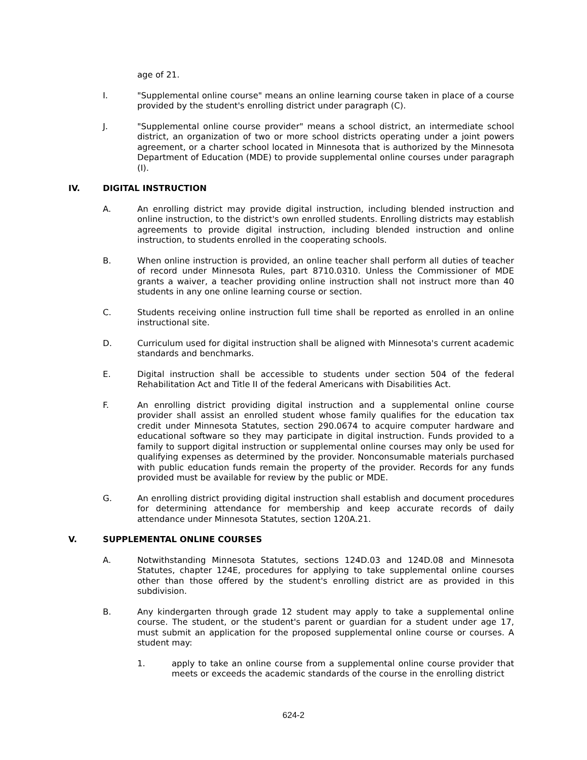age of 21.
I. "Supplemental online course" means an online learning course taken in place of a course provided by the student's enrolling district under paragraph (C).
J. "Supplemental online course provider" means a school district, an intermediate school district, an organization of two or more school districts operating under a joint powers agreement, or a charter school located in Minnesota that is authorized by the Minnesota Department of Education (MDE) to provide supplemental online courses under paragraph (I).
IV. DIGITAL INSTRUCTION
A. An enrolling district may provide digital instruction, including blended instruction and online instruction, to the district's own enrolled students. Enrolling districts may establish agreements to provide digital instruction, including blended instruction and online instruction, to students enrolled in the cooperating schools.
B. When online instruction is provided, an online teacher shall perform all duties of teacher of record under Minnesota Rules, part 8710.0310. Unless the Commissioner of MDE grants a waiver, a teacher providing online instruction shall not instruct more than 40 students in any one online learning course or section.
C. Students receiving online instruction full time shall be reported as enrolled in an online instructional site.
D. Curriculum used for digital instruction shall be aligned with Minnesota's current academic standards and benchmarks.
E. Digital instruction shall be accessible to students under section 504 of the federal Rehabilitation Act and Title II of the federal Americans with Disabilities Act.
F. An enrolling district providing digital instruction and a supplemental online course provider shall assist an enrolled student whose family qualifies for the education tax credit under Minnesota Statutes, section 290.0674 to acquire computer hardware and educational software so they may participate in digital instruction. Funds provided to a family to support digital instruction or supplemental online courses may only be used for qualifying expenses as determined by the provider. Nonconsumable materials purchased with public education funds remain the property of the provider. Records for any funds provided must be available for review by the public or MDE.
G. An enrolling district providing digital instruction shall establish and document procedures for determining attendance for membership and keep accurate records of daily attendance under Minnesota Statutes, section 120A.21.
V. SUPPLEMENTAL ONLINE COURSES
A. Notwithstanding Minnesota Statutes, sections 124D.03 and 124D.08 and Minnesota Statutes, chapter 124E, procedures for applying to take supplemental online courses other than those offered by the student's enrolling district are as provided in this subdivision.
B. Any kindergarten through grade 12 student may apply to take a supplemental online course. The student, or the student's parent or guardian for a student under age 17, must submit an application for the proposed supplemental online course or courses. A student may:
1. apply to take an online course from a supplemental online course provider that meets or exceeds the academic standards of the course in the enrolling district
624-2